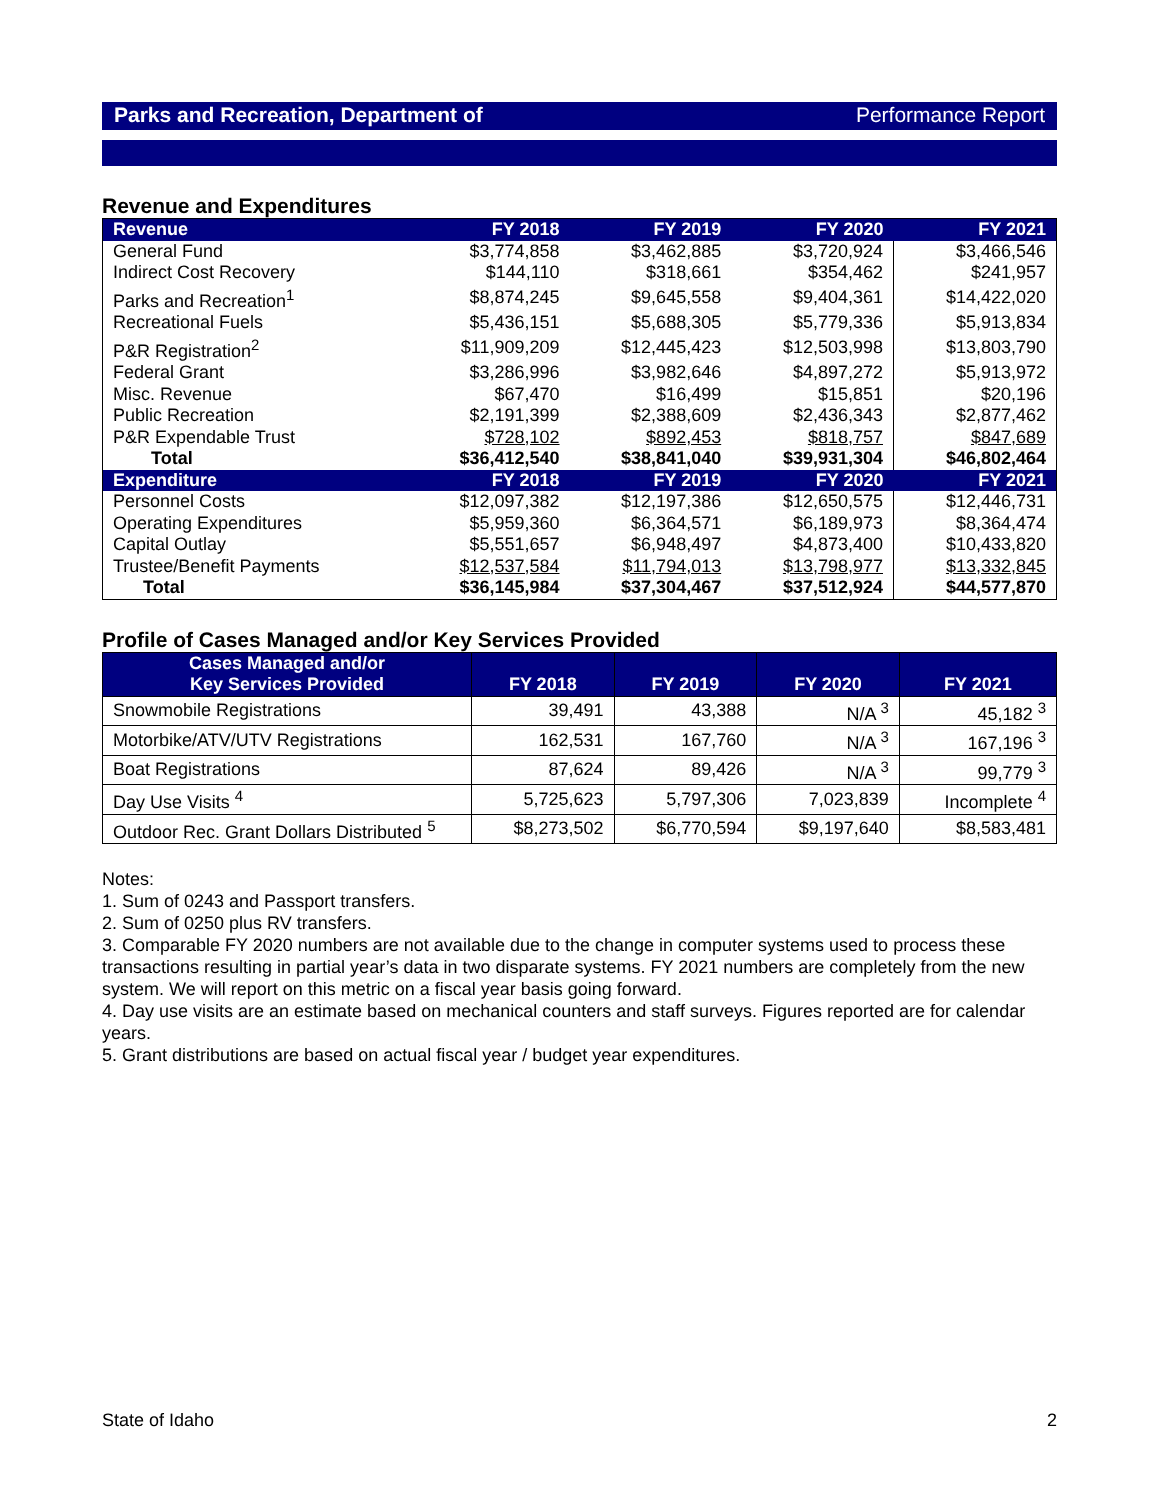Parks and Recreation, Department of Performance Report
Revenue and Expenditures
| Revenue | FY 2018 | FY 2019 | FY 2020 | FY 2021 |
| --- | --- | --- | --- | --- |
| General Fund | $3,774,858 | $3,462,885 | $3,720,924 | $3,466,546 |
| Indirect Cost Recovery | $144,110 | $318,661 | $354,462 | $241,957 |
| Parks and Recreation<sup>1</sup> | $8,874,245 | $9,645,558 | $9,404,361 | $14,422,020 |
| Recreational Fuels | $5,436,151 | $5,688,305 | $5,779,336 | $5,913,834 |
| P&R Registration<sup>2</sup> | $11,909,209 | $12,445,423 | $12,503,998 | $13,803,790 |
| Federal Grant | $3,286,996 | $3,982,646 | $4,897,272 | $5,913,972 |
| Misc. Revenue | $67,470 | $16,499 | $15,851 | $20,196 |
| Public Recreation | $2,191,399 | $2,388,609 | $2,436,343 | $2,877,462 |
| P&R Expendable Trust | $728,102 | $892,453 | $818,757 | $847,689 |
| Total | $36,412,540 | $38,841,040 | $39,931,304 | $46,802,464 |
| Expenditure | FY 2018 | FY 2019 | FY 2020 | FY 2021 |
| Personnel Costs | $12,097,382 | $12,197,386 | $12,650,575 | $12,446,731 |
| Operating Expenditures | $5,959,360 | $6,364,571 | $6,189,973 | $8,364,474 |
| Capital Outlay | $5,551,657 | $6,948,497 | $4,873,400 | $10,433,820 |
| Trustee/Benefit Payments | $12,537,584 | $11,794,013 | $13,798,977 | $13,332,845 |
| Total | $36,145,984 | $37,304,467 | $37,512,924 | $44,577,870 |
Profile of Cases Managed and/or Key Services Provided
| Cases Managed and/or Key Services Provided | FY 2018 | FY 2019 | FY 2020 | FY 2021 |
| --- | --- | --- | --- | --- |
| Snowmobile Registrations | 39,491 | 43,388 | N/A <sup>3</sup> | 45,182 <sup>3</sup> |
| Motorbike/ATV/UTV Registrations | 162,531 | 167,760 | N/A <sup>3</sup> | 167,196 <sup>3</sup> |
| Boat Registrations | 87,624 | 89,426 | N/A <sup>3</sup> | 99,779 <sup>3</sup> |
| Day Use Visits <sup>4</sup> | 5,725,623 | 5,797,306 | 7,023,839 | Incomplete <sup>4</sup> |
| Outdoor Rec. Grant Dollars Distributed <sup>5</sup> | $8,273,502 | $6,770,594 | $9,197,640 | $8,583,481 |
Notes:
1. Sum of 0243 and Passport transfers.
2. Sum of 0250 plus RV transfers.
3. Comparable FY 2020 numbers are not available due to the change in computer systems used to process these transactions resulting in partial year’s data in two disparate systems. FY 2021 numbers are completely from the new system. We will report on this metric on a fiscal year basis going forward.
4. Day use visits are an estimate based on mechanical counters and staff surveys. Figures reported are for calendar years.
5. Grant distributions are based on actual fiscal year / budget year expenditures.
State of Idaho 2